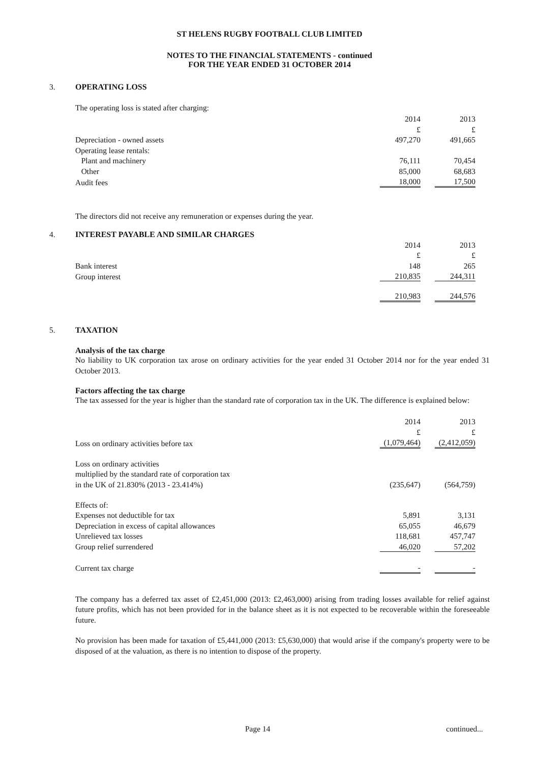ST HELENS RUGBY FOOTBALL CLUB LIMITED
NOTES TO THE FINANCIAL STATEMENTS - continued
FOR THE YEAR ENDED 31 OCTOBER 2014
3.
OPERATING LOSS
The operating loss is stated after charging:
| | 2014 | | 2013 | |
| | £ | | £ | |
| Depreciation - owned assets | 497,270 | | 491,665 | |
| Operating lease rentals: | | | | |
| Plant and machinery | 76,111 | | 70,454 | |
| Other | 85,000 | | 68,683 | |
| Audit fees | 18,000 | | 17,500 | |
The directors did not receive any remuneration or expenses during the year.
4.
INTEREST PAYABLE AND SIMILAR CHARGES
| | 2014 | | 2013 | |
| | £ | | £ | |
| Bank interest | 148 | | 265 | |
| Group interest | 210,835 | | 244,311 | |
| | 210,983 | | 244,576 | |
5.
TAXATION
Analysis of the tax charge
No liability to UK corporation tax arose on ordinary activities for the year ended 31 October 2014 nor for the year ended 31 October 2013.
Factors affecting the tax charge
The tax assessed for the year is higher than the standard rate of corporation tax in the UK. The difference is explained below:
| | 2014 | | 2013 | |
| | £ | | £ | |
| Loss on ordinary activities before tax | (1,079,464) | | (2,412,059) | |
| Loss on ordinary activities | | | | |
| multiplied by the standard rate of corporation tax | | | | |
| in the UK of 21.830% (2013 - 23.414%) | (235,647) | | (564,759) | |
| Effects of: | | | | |
| Expenses not deductible for tax | 5,891 | | 3,131 | |
| Depreciation in excess of capital allowances | 65,055 | | 46,679 | |
| Unrelieved tax losses | 118,681 | | 457,747 | |
| Group relief surrendered | 46,020 | | 57,202 | |
| Current tax charge | - | | - | |
The company has a deferred tax asset of £2,451,000 (2013: £2,463,000) arising from trading losses available for relief against future profits, which has not been provided for in the balance sheet as it is not expected to be recoverable within the foreseeable future.
No provision has been made for taxation of £5,441,000 (2013: £5,630,000) that would arise if the company's property were to be disposed of at the valuation, as there is no intention to dispose of the property.
Page 14 continued...